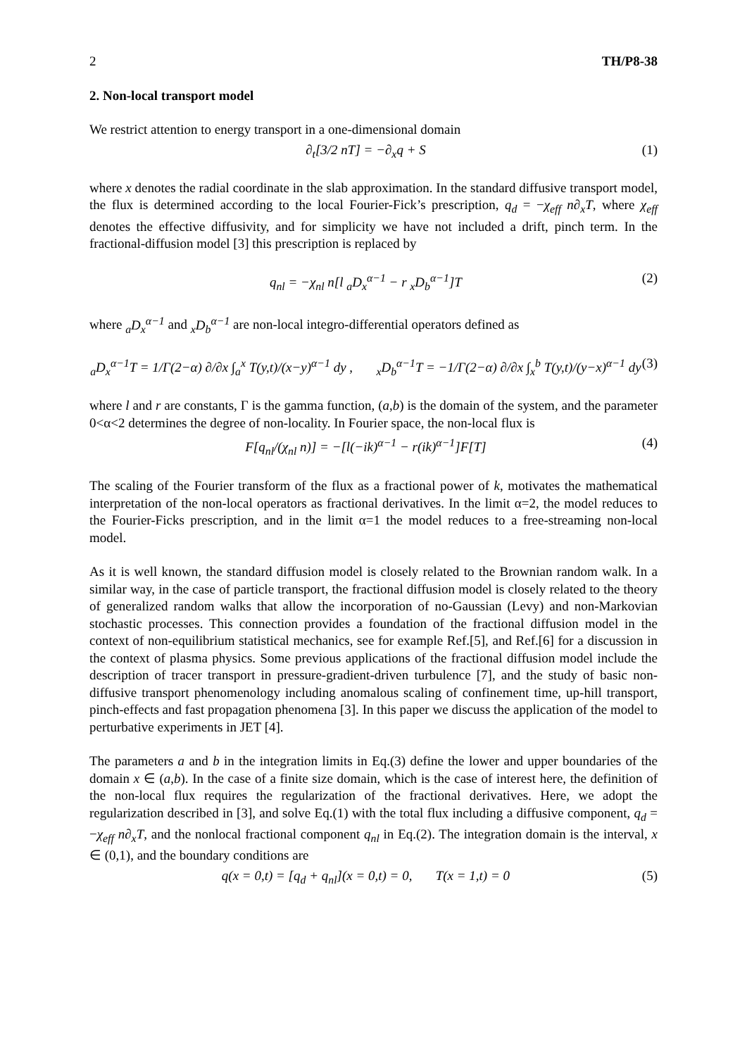2 TH/P8-38
2. Non-local transport model
We restrict attention to energy transport in a one-dimensional domain
∂<sub>t</sub>[3/2 nT] = −∂<sub>x</sub>q + S (1)
where x denotes the radial coordinate in the slab approximation. In the standard diffusive transport model, the flux is determined according to the local Fourier-Fick’s prescription, q<sub>d</sub> = −χ<sub>eff</sub> n∂<sub>x</sub>T, where χ<sub>eff</sub> denotes the effective diffusivity, and for simplicity we have not included a drift, pinch term. In the fractional-diffusion model [3] this prescription is replaced by
q<sub>nl</sub> = −χ<sub>nl</sub> n[l <sub>a</sub>D<sub>x</sub><sup>α−1</sup> − r <sub>x</sub>D<sub>b</sub><sup>α−1</sup>]T (2)
where <sub>a</sub>D<sub>x</sub><sup>α−1</sup> and <sub>x</sub>D<sub>b</sub><sup>α−1</sup> are non-local integro-differential operators defined as
<sub>a</sub>D<sub>x</sub><sup>α−1</sup>T = 1/Γ(2−α) ∂/∂x ∫<sub>a</sub><sup>x</sup> T(y,t)/(x−y)<sup>α−1</sup> dy , <sub>x</sub>D<sub>b</sub><sup>α−1</sup>T = −1/Γ(2−α) ∂/∂x ∫<sub>x</sub><sup>b</sup> T(y,t)/(y−x)<sup>α−1</sup> dy (3)
where l and r are constants, Γ is the gamma function, (a,b) is the domain of the system, and the parameter 0<α<2 determines the degree of non-locality. In Fourier space, the non-local flux is
F[q<sub>nl</sub>/(χ<sub>nl</sub> n)] = −[l(−ik)<sup>α−1</sup> − r(ik)<sup>α−1</sup>]F[T] (4)
The scaling of the Fourier transform of the flux as a fractional power of k, motivates the mathematical interpretation of the non-local operators as fractional derivatives. In the limit α=2, the model reduces to the Fourier-Ficks prescription, and in the limit α=1 the model reduces to a free-streaming non-local model.
As it is well known, the standard diffusion model is closely related to the Brownian random walk. In a similar way, in the case of particle transport, the fractional diffusion model is closely related to the theory of generalized random walks that allow the incorporation of no-Gaussian (Levy) and non-Markovian stochastic processes. This connection provides a foundation of the fractional diffusion model in the context of non-equilibrium statistical mechanics, see for example Ref.[5], and Ref.[6] for a discussion in the context of plasma physics. Some previous applications of the fractional diffusion model include the description of tracer transport in pressure-gradient-driven turbulence [7], and the study of basic non-diffusive transport phenomenology including anomalous scaling of confinement time, up-hill transport, pinch-effects and fast propagation phenomena [3]. In this paper we discuss the application of the model to perturbative experiments in JET [4].
The parameters a and b in the integration limits in Eq.(3) define the lower and upper boundaries of the domain x ∈ (a,b). In the case of a finite size domain, which is the case of interest here, the definition of the non-local flux requires the regularization of the fractional derivatives. Here, we adopt the regularization described in [3], and solve Eq.(1) with the total flux including a diffusive component, q<sub>d</sub> = −χ<sub>eff</sub> n∂<sub>x</sub>T, and the nonlocal fractional component q<sub>nl</sub> in Eq.(2). The integration domain is the interval, x ∈ (0,1), and the boundary conditions are
q(x = 0,t) = [q<sub>d</sub> + q<sub>nl</sub>](x = 0,t) = 0, T(x = 1,t) = 0 (5)